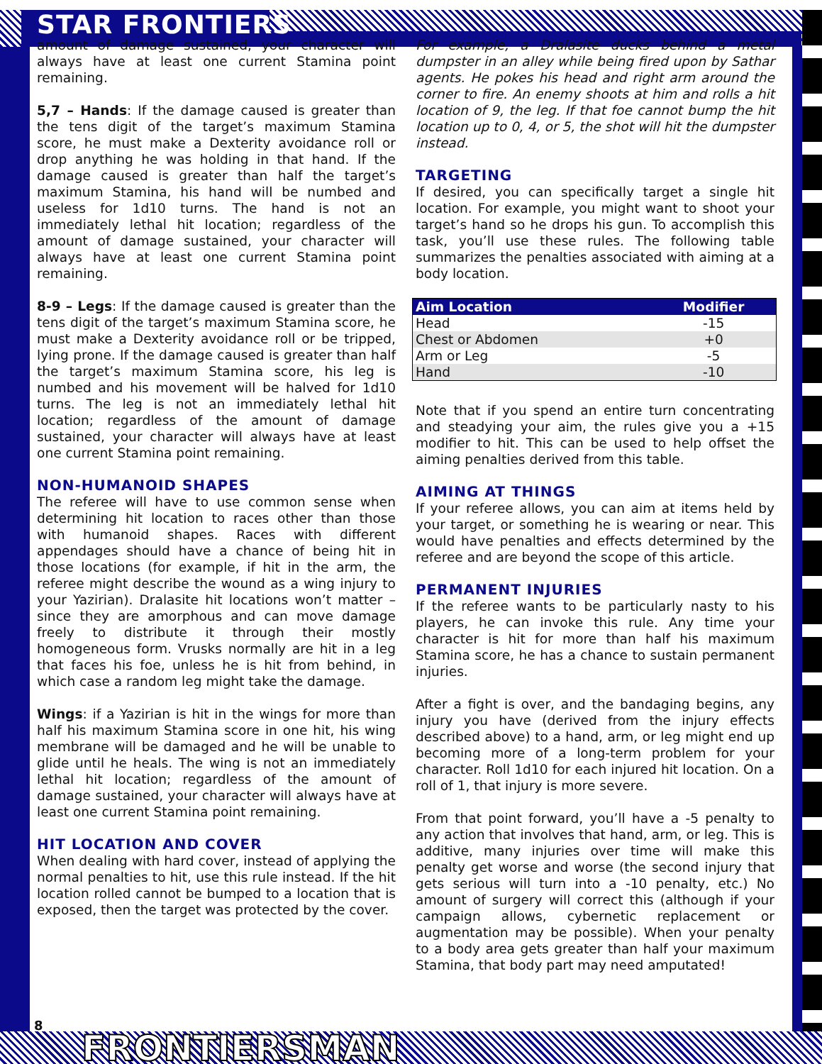STAR FRONTIERS
amount of damage sustained, your character will always have at least one current Stamina point remaining.
5,7 – Hands: If the damage caused is greater than the tens digit of the target’s maximum Stamina score, he must make a Dexterity avoidance roll or drop anything he was holding in that hand. If the damage caused is greater than half the target’s maximum Stamina, his hand will be numbed and useless for 1d10 turns. The hand is not an immediately lethal hit location; regardless of the amount of damage sustained, your character will always have at least one current Stamina point remaining.
8-9 – Legs: If the damage caused is greater than the tens digit of the target’s maximum Stamina score, he must make a Dexterity avoidance roll or be tripped, lying prone. If the damage caused is greater than half the target’s maximum Stamina score, his leg is numbed and his movement will be halved for 1d10 turns. The leg is not an immediately lethal hit location; regardless of the amount of damage sustained, your character will always have at least one current Stamina point remaining.
NON-HUMANOID SHAPES
The referee will have to use common sense when determining hit location to races other than those with humanoid shapes. Races with different appendages should have a chance of being hit in those locations (for example, if hit in the arm, the referee might describe the wound as a wing injury to your Yazirian). Dralasite hit locations won’t matter – since they are amorphous and can move damage freely to distribute it through their mostly homogeneous form. Vrusks normally are hit in a leg that faces his foe, unless he is hit from behind, in which case a random leg might take the damage.
Wings: if a Yazirian is hit in the wings for more than half his maximum Stamina score in one hit, his wing membrane will be damaged and he will be unable to glide until he heals. The wing is not an immediately lethal hit location; regardless of the amount of damage sustained, your character will always have at least one current Stamina point remaining.
HIT LOCATION AND COVER
When dealing with hard cover, instead of applying the normal penalties to hit, use this rule instead. If the hit location rolled cannot be bumped to a location that is exposed, then the target was protected by the cover.
For example, a Dralasite ducks behind a metal dumpster in an alley while being fired upon by Sathar agents. He pokes his head and right arm around the corner to fire. An enemy shoots at him and rolls a hit location of 9, the leg. If that foe cannot bump the hit location up to 0, 4, or 5, the shot will hit the dumpster instead.
TARGETING
If desired, you can specifically target a single hit location. For example, you might want to shoot your target’s hand so he drops his gun. To accomplish this task, you’ll use these rules. The following table summarizes the penalties associated with aiming at a body location.
| Aim Location | Modifier |
| --- | --- |
| Head | -15 |
| Chest or Abdomen | +0 |
| Arm or Leg | -5 |
| Hand | -10 |
Note that if you spend an entire turn concentrating and steadying your aim, the rules give you a +15 modifier to hit. This can be used to help offset the aiming penalties derived from this table.
AIMING AT THINGS
If your referee allows, you can aim at items held by your target, or something he is wearing or near. This would have penalties and effects determined by the referee and are beyond the scope of this article.
PERMANENT INJURIES
If the referee wants to be particularly nasty to his players, he can invoke this rule. Any time your character is hit for more than half his maximum Stamina score, he has a chance to sustain permanent injuries.
After a fight is over, and the bandaging begins, any injury you have (derived from the injury effects described above) to a hand, arm, or leg might end up becoming more of a long-term problem for your character. Roll 1d10 for each injured hit location. On a roll of 1, that injury is more severe.
From that point forward, you’ll have a -5 penalty to any action that involves that hand, arm, or leg. This is additive, many injuries over time will make this penalty get worse and worse (the second injury that gets serious will turn into a -10 penalty, etc.) No amount of surgery will correct this (although if your campaign allows, cybernetic replacement or augmentation may be possible). When your penalty to a body area gets greater than half your maximum Stamina, that body part may need amputated!
8
FRONTIERSMAN